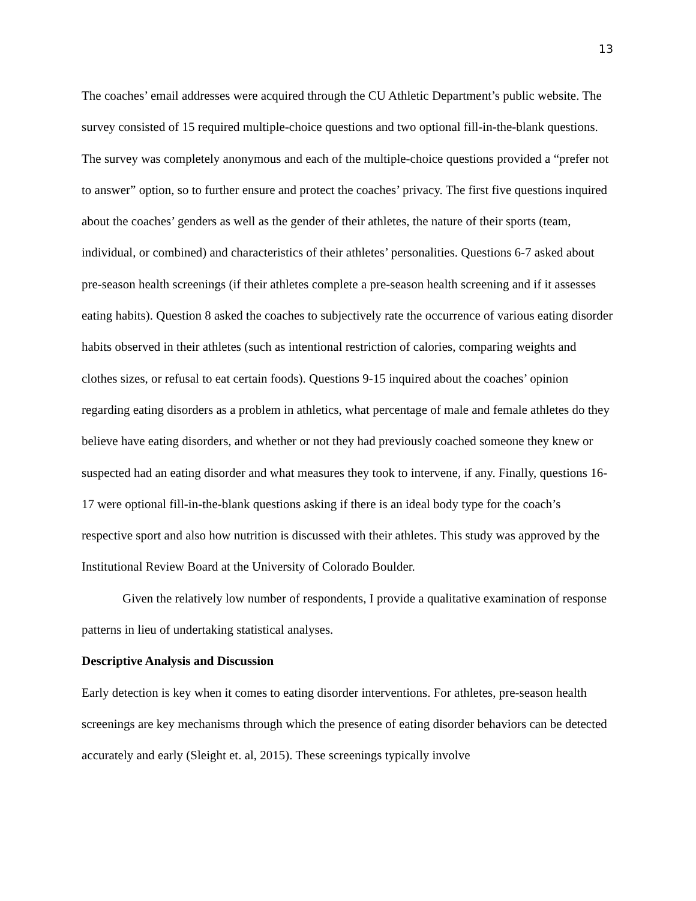13
The coaches’ email addresses were acquired through the CU Athletic Department’s public website. The survey consisted of 15 required multiple-choice questions and two optional fill-in-the-blank questions. The survey was completely anonymous and each of the multiple-choice questions provided a “prefer not to answer” option, so to further ensure and protect the coaches’ privacy. The first five questions inquired about the coaches’ genders as well as the gender of their athletes, the nature of their sports (team, individual, or combined) and characteristics of their athletes’ personalities. Questions 6-7 asked about pre-season health screenings (if their athletes complete a pre-season health screening and if it assesses eating habits). Question 8 asked the coaches to subjectively rate the occurrence of various eating disorder habits observed in their athletes (such as intentional restriction of calories, comparing weights and clothes sizes, or refusal to eat certain foods). Questions 9-15 inquired about the coaches’ opinion regarding eating disorders as a problem in athletics, what percentage of male and female athletes do they believe have eating disorders, and whether or not they had previously coached someone they knew or suspected had an eating disorder and what measures they took to intervene, if any. Finally, questions 16-17 were optional fill-in-the-blank questions asking if there is an ideal body type for the coach’s respective sport and also how nutrition is discussed with their athletes. This study was approved by the Institutional Review Board at the University of Colorado Boulder.
Given the relatively low number of respondents, I provide a qualitative examination of response patterns in lieu of undertaking statistical analyses.
Descriptive Analysis and Discussion
Early detection is key when it comes to eating disorder interventions. For athletes, pre-season health screenings are key mechanisms through which the presence of eating disorder behaviors can be detected accurately and early (Sleight et. al, 2015). These screenings typically involve